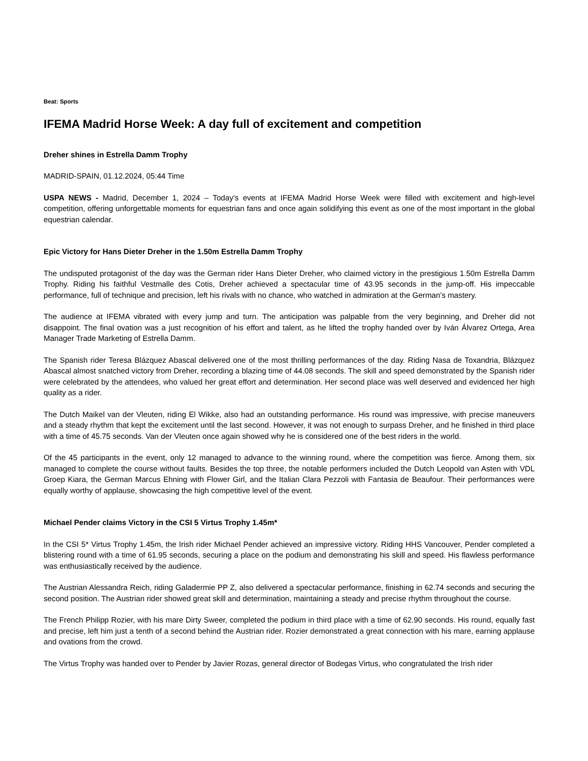Beat: Sports
IFEMA Madrid Horse Week: A day full of excitement and competition
Dreher shines in Estrella Damm Trophy
MADRID-SPAIN, 01.12.2024, 05:44 Time
USPA NEWS - Madrid, December 1, 2024 – Today's events at IFEMA Madrid Horse Week were filled with excitement and high-level competition, offering unforgettable moments for equestrian fans and once again solidifying this event as one of the most important in the global equestrian calendar.
Epic Victory for Hans Dieter Dreher in the 1.50m Estrella Damm Trophy
The undisputed protagonist of the day was the German rider Hans Dieter Dreher, who claimed victory in the prestigious 1.50m Estrella Damm Trophy. Riding his faithful Vestmalle des Cotis, Dreher achieved a spectacular time of 43.95 seconds in the jump-off. His impeccable performance, full of technique and precision, left his rivals with no chance, who watched in admiration at the German's mastery.
The audience at IFEMA vibrated with every jump and turn. The anticipation was palpable from the very beginning, and Dreher did not disappoint. The final ovation was a just recognition of his effort and talent, as he lifted the trophy handed over by Iván Álvarez Ortega, Area Manager Trade Marketing of Estrella Damm.
The Spanish rider Teresa Blázquez Abascal delivered one of the most thrilling performances of the day. Riding Nasa de Toxandria, Blázquez Abascal almost snatched victory from Dreher, recording a blazing time of 44.08 seconds. The skill and speed demonstrated by the Spanish rider were celebrated by the attendees, who valued her great effort and determination. Her second place was well deserved and evidenced her high quality as a rider.
The Dutch Maikel van der Vleuten, riding El Wikke, also had an outstanding performance. His round was impressive, with precise maneuvers and a steady rhythm that kept the excitement until the last second. However, it was not enough to surpass Dreher, and he finished in third place with a time of 45.75 seconds. Van der Vleuten once again showed why he is considered one of the best riders in the world.
Of the 45 participants in the event, only 12 managed to advance to the winning round, where the competition was fierce. Among them, six managed to complete the course without faults. Besides the top three, the notable performers included the Dutch Leopold van Asten with VDL Groep Kiara, the German Marcus Ehning with Flower Girl, and the Italian Clara Pezzoli with Fantasia de Beaufour. Their performances were equally worthy of applause, showcasing the high competitive level of the event.
Michael Pender claims Victory in the CSI 5 Virtus Trophy 1.45m*
In the CSI 5* Virtus Trophy 1.45m, the Irish rider Michael Pender achieved an impressive victory. Riding HHS Vancouver, Pender completed a blistering round with a time of 61.95 seconds, securing a place on the podium and demonstrating his skill and speed. His flawless performance was enthusiastically received by the audience.
The Austrian Alessandra Reich, riding Galadermie PP Z, also delivered a spectacular performance, finishing in 62.74 seconds and securing the second position. The Austrian rider showed great skill and determination, maintaining a steady and precise rhythm throughout the course.
The French Philipp Rozier, with his mare Dirty Sweer, completed the podium in third place with a time of 62.90 seconds. His round, equally fast and precise, left him just a tenth of a second behind the Austrian rider. Rozier demonstrated a great connection with his mare, earning applause and ovations from the crowd.
The Virtus Trophy was handed over to Pender by Javier Rozas, general director of Bodegas Virtus, who congratulated the Irish rider